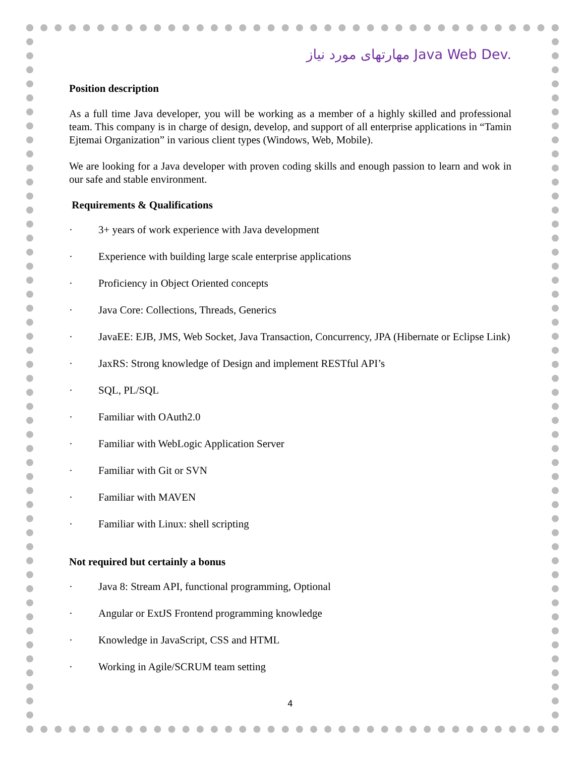مهارتهای مورد نیاز Java Web Dev.
Position description
As a full time Java developer, you will be working as a member of a highly skilled and professional team. This company is in charge of design, develop, and support of all enterprise applications in “Tamin Ejtemai Organization” in various client types (Windows, Web, Mobile).
We are looking for a Java developer with proven coding skills and enough passion to learn and wok in our safe and stable environment.
Requirements & Qualifications
· 3+ years of work experience with Java development
· Experience with building large scale enterprise applications
· Proficiency in Object Oriented concepts
· Java Core: Collections, Threads, Generics
· JavaEE: EJB, JMS, Web Socket, Java Transaction, Concurrency, JPA (Hibernate or Eclipse Link)
· JaxRS: Strong knowledge of Design and implement RESTful API’s
· SQL, PL/SQL
· Familiar with OAuth2.0
· Familiar with WebLogic Application Server
· Familiar with Git or SVN
· Familiar with MAVEN
· Familiar with Linux: shell scripting
Not required but certainly a bonus
· Java 8: Stream API, functional programming, Optional
· Angular or ExtJS Frontend programming knowledge
· Knowledge in JavaScript, CSS and HTML
· Working in Agile/SCRUM team setting
4